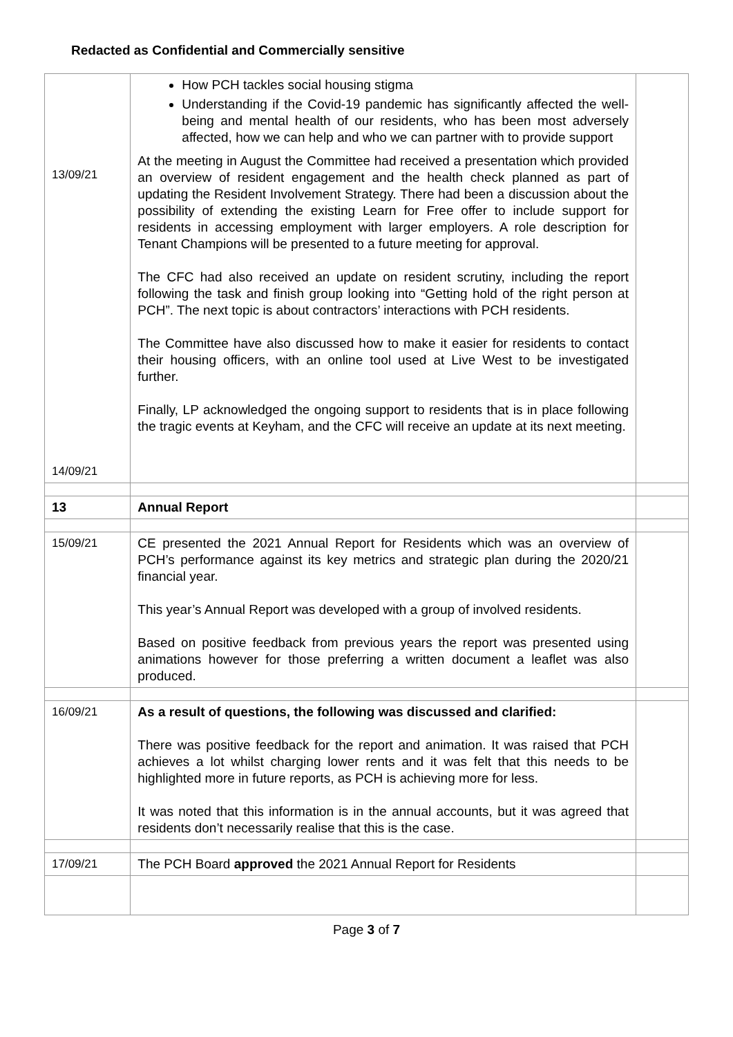Redacted as Confidential and Commercially sensitive
| 13/09/21 14/09/21 | How PCH tackles social housing stigma Understanding if the Covid-19 pandemic has significantly affected the well-being and mental health of our residents, who has been most adversely affected, how we can help and who we can partner with to provide support At the meeting in August the Committee had received a presentation which provided an overview of resident engagement and the health check planned as part of updating the Resident Involvement Strategy. There had been a discussion about the possibility of extending the existing Learn for Free offer to include support for residents in accessing employment with larger employers. A role description for Tenant Champions will be presented to a future meeting for approval. The CFC had also received an update on resident scrutiny, including the report following the task and finish group looking into “Getting hold of the right person at PCH”. The next topic is about contractors’ interactions with PCH residents. The Committee have also discussed how to make it easier for residents to contact their housing officers, with an online tool used at Live West to be investigated further. Finally, LP acknowledged the ongoing support to residents that is in place following the tragic events at Keyham, and the CFC will receive an update at its next meeting. | |
| 13 | Annual Report | |
| 15/09/21 | CE presented the 2021 Annual Report for Residents which was an overview of PCH’s performance against its key metrics and strategic plan during the 2020/21 financial year. This year’s Annual Report was developed with a group of involved residents. Based on positive feedback from previous years the report was presented using animations however for those preferring a written document a leaflet was also produced. | |
| 16/09/21 | As a result of questions, the following was discussed and clarified: There was positive feedback for the report and animation. It was raised that PCH achieves a lot whilst charging lower rents and it was felt that this needs to be highlighted more in future reports, as PCH is achieving more for less. It was noted that this information is in the annual accounts, but it was agreed that residents don’t necessarily realise that this is the case. | |
| 17/09/21 | The PCH Board approved the 2021 Annual Report for Residents | |
Page 3 of 7